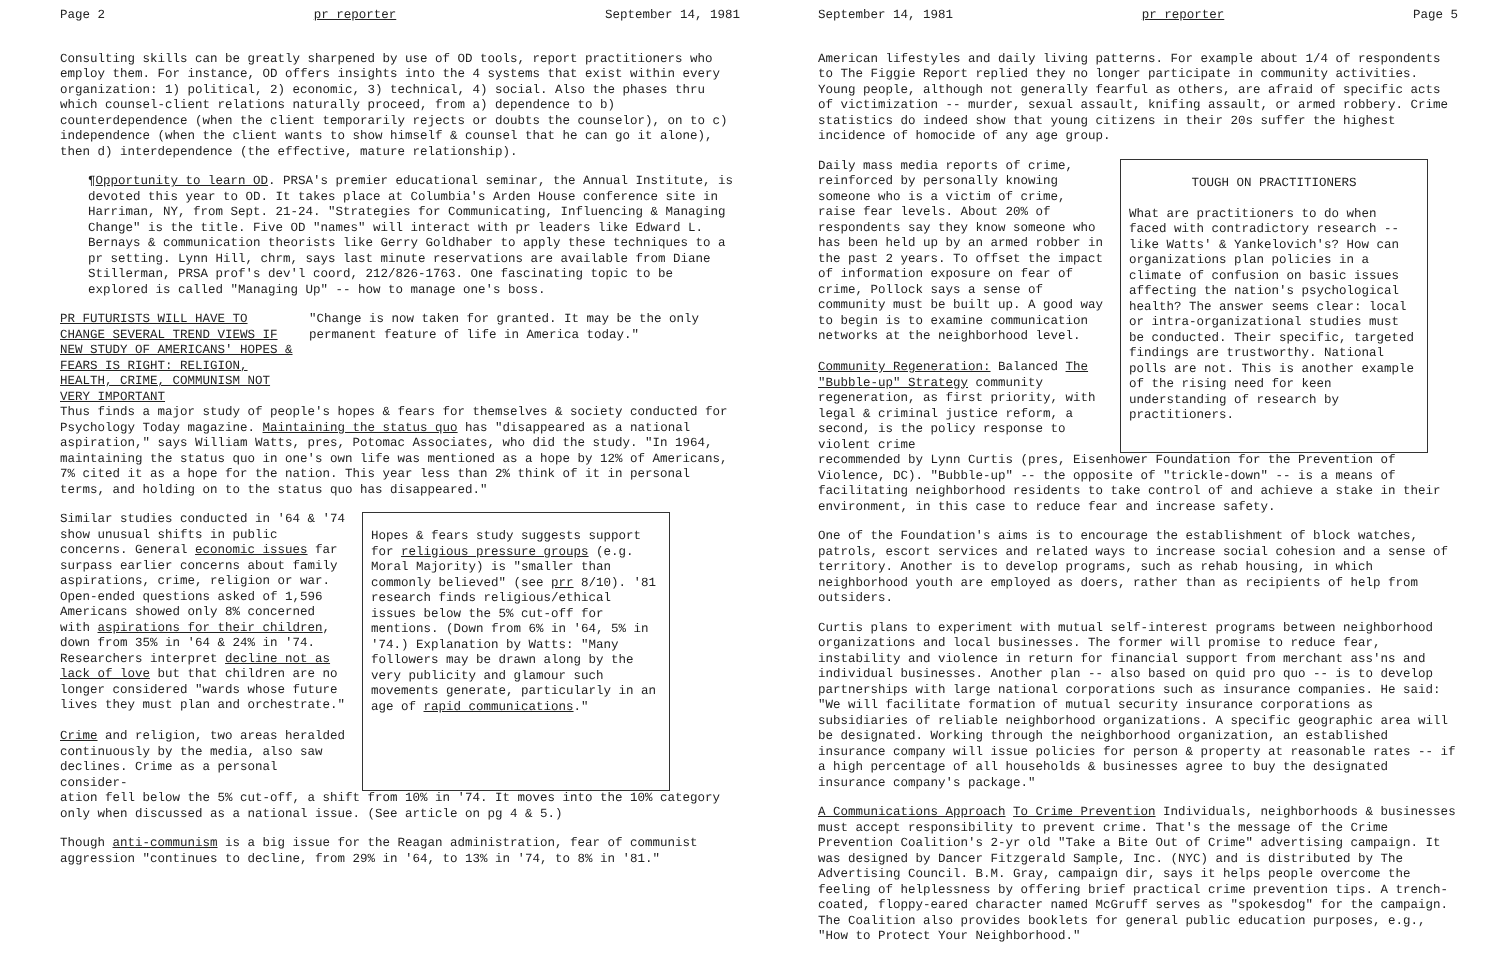Page 2 pr reporter September 14, 1981
Consulting skills can be greatly sharpened by use of OD tools, report practitioners who employ them. For instance, OD offers insights into the 4 systems that exist within every organization: 1) political, 2) economic, 3) technical, 4) social. Also the phases thru which counsel-client relations naturally proceed, from a) dependence to b) counterdependence (when the client temporarily rejects or doubts the counselor), on to c) independence (when the client wants to show himself & counsel that he can go it alone), then d) interdependence (the effective, mature relationship).
¶Opportunity to learn OD. PRSA's premier educational seminar, the Annual Institute, is devoted this year to OD. It takes place at Columbia's Arden House conference site in Harriman, NY, from Sept. 21-24. "Strategies for Communicating, Influencing & Managing Change" is the title. Five OD "names" will interact with pr leaders like Edward L. Bernays & communication theorists like Gerry Goldhaber to apply these techniques to a pr setting. Lynn Hill, chrm, says last minute reservations are available from Diane Stillerman, PRSA prof's dev'l coord, 212/826-1763. One fascinating topic to be explored is called "Managing Up" -- how to manage one's boss.
PR FUTURISTS WILL HAVE TO CHANGE SEVERAL TREND VIEWS IF NEW STUDY OF AMERICANS' HOPES & FEARS IS RIGHT: RELIGION, HEALTH, CRIME, COMMUNISM NOT VERY IMPORTANT
"Change is now taken for granted. It may be the only permanent feature of life in America today."
Thus finds a major study of people's hopes & fears for themselves & society conducted for Psychology Today magazine. Maintaining the status quo has "disappeared as a national aspiration," says William Watts, pres, Potomac Associates, who did the study. "In 1964, maintaining the status quo in one's own life was mentioned as a hope by 12% of Americans, 7% cited it as a hope for the nation. This year less than 2% think of it in personal terms, and holding on to the status quo has disappeared."
Similar studies conducted in '64 & '74 show unusual shifts in public concerns. General economic issues far surpass earlier concerns about family aspirations, crime, religion or war. Open-ended questions asked of 1,596 Americans showed only 8% concerned with aspirations for their children, down from 35% in '64 & 24% in '74. Researchers interpret decline not as lack of love but that children are no longer considered "wards whose future lives they must plan and orchestrate."
Crime and religion, two areas heralded continuously by the media, also saw declines. Crime as a personal consider-
Hopes & fears study suggests support for religious pressure groups (e.g. Moral Majority) is "smaller than commonly believed" (see prr 8/10). '81 research finds religious/ethical issues below the 5% cut-off for mentions. (Down from 6% in '64, 5% in '74.) Explanation by Watts: "Many followers may be drawn along by the very publicity and glamour such movements generate, particularly in an age of rapid communications."
ation fell below the 5% cut-off, a shift from 10% in '74. It moves into the 10% category only when discussed as a national issue. (See article on pg 4 & 5.)
Though anti-communism is a big issue for the Reagan administration, fear of communist aggression "continues to decline, from 29% in '64, to 13% in '74, to 8% in '81."
September 14, 1981 pr reporter Page 5
American lifestyles and daily living patterns. For example about 1/4 of respondents to The Figgie Report replied they no longer participate in community activities. Young people, although not generally fearful as others, are afraid of specific acts of victimization -- murder, sexual assault, knifing assault, or armed robbery. Crime statistics do indeed show that young citizens in their 20s suffer the highest incidence of homocide of any age group.
Daily mass media reports of crime, reinforced by personally knowing someone who is a victim of crime, raise fear levels. About 20% of respondents say they know someone who has been held up by an armed robber in the past 2 years. To offset the impact of information exposure on fear of crime, Pollock says a sense of community must be built up. A good way to begin is to examine communication networks at the neighborhood level.
Community Regeneration: Balanced The "Bubble-up" Strategy community regeneration, as first priority, with legal & criminal justice reform, a second, is the policy response to violent crime
TOUGH ON PRACTITIONERS
What are practitioners to do when faced with contradictory research -- like Watts' & Yankelovich's? How can organizations plan policies in a climate of confusion on basic issues affecting the nation's psychological health? The answer seems clear: local or intra-organizational studies must be conducted. Their specific, targeted findings are trustworthy. National polls are not. This is another example of the rising need for keen understanding of research by practitioners.
recommended by Lynn Curtis (pres, Eisenhower Foundation for the Prevention of Violence, DC). "Bubble-up" -- the opposite of "trickle-down" -- is a means of facilitating neighborhood residents to take control of and achieve a stake in their environment, in this case to reduce fear and increase safety.
One of the Foundation's aims is to encourage the establishment of block watches, patrols, escort services and related ways to increase social cohesion and a sense of territory. Another is to develop programs, such as rehab housing, in which neighborhood youth are employed as doers, rather than as recipients of help from outsiders.
Curtis plans to experiment with mutual self-interest programs between neighborhood organizations and local businesses. The former will promise to reduce fear, instability and violence in return for financial support from merchant ass'ns and individual businesses. Another plan -- also based on quid pro quo -- is to develop partnerships with large national corporations such as insurance companies. He said: "We will facilitate formation of mutual security insurance corporations as subsidiaries of reliable neighborhood organizations. A specific geographic area will be designated. Working through the neighborhood organization, an established insurance company will issue policies for person & property at reasonable rates -- if a high percentage of all households & businesses agree to buy the designated insurance company's package."
A Communications Approach To Crime Prevention Individuals, neighborhoods & businesses must accept responsibility to prevent crime. That's the message of the Crime Prevention Coalition's 2-yr old "Take a Bite Out of Crime" advertising campaign. It was designed by Dancer Fitzgerald Sample, Inc. (NYC) and is distributed by The Advertising Council. B.M. Gray, campaign dir, says it helps people overcome the feeling of helplessness by offering brief practical crime prevention tips. A trench-coated, floppy-eared character named McGruff serves as "spokesdog" for the campaign. The Coalition also provides booklets for general public education purposes, e.g., "How to Protect Your Neighborhood."